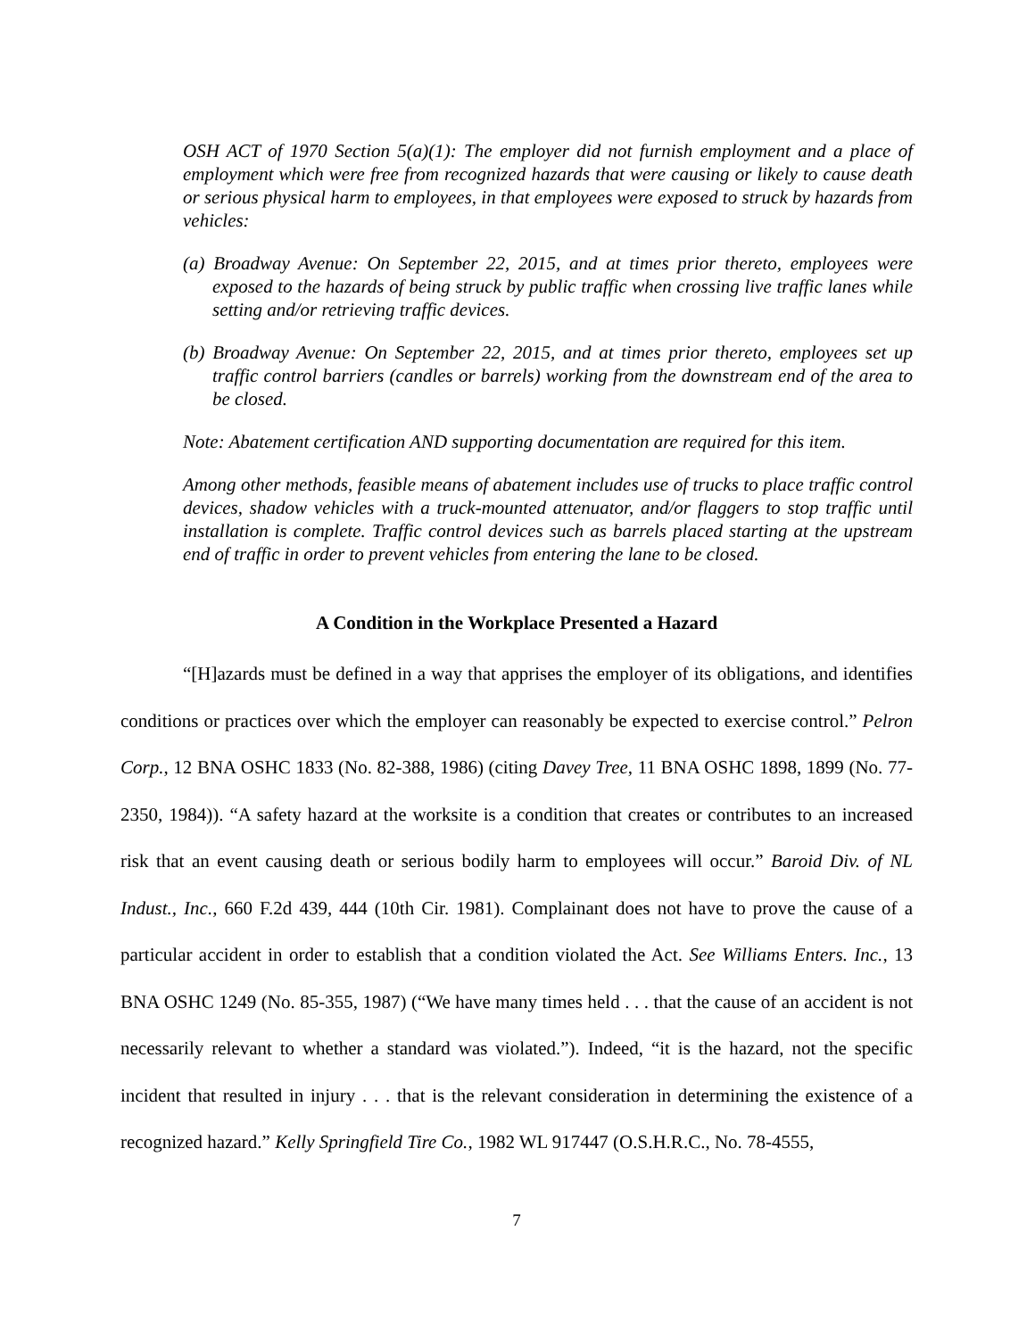OSH ACT of 1970 Section 5(a)(1): The employer did not furnish employment and a place of employment which were free from recognized hazards that were causing or likely to cause death or serious physical harm to employees, in that employees were exposed to struck by hazards from vehicles:
(a) Broadway Avenue: On September 22, 2015, and at times prior thereto, employees were exposed to the hazards of being struck by public traffic when crossing live traffic lanes while setting and/or retrieving traffic devices.
(b) Broadway Avenue: On September 22, 2015, and at times prior thereto, employees set up traffic control barriers (candles or barrels) working from the downstream end of the area to be closed.
Note: Abatement certification AND supporting documentation are required for this item.
Among other methods, feasible means of abatement includes use of trucks to place traffic control devices, shadow vehicles with a truck-mounted attenuator, and/or flaggers to stop traffic until installation is complete. Traffic control devices such as barrels placed starting at the upstream end of traffic in order to prevent vehicles from entering the lane to be closed.
A Condition in the Workplace Presented a Hazard
“[H]azards must be defined in a way that apprises the employer of its obligations, and identifies conditions or practices over which the employer can reasonably be expected to exercise control.” Pelron Corp., 12 BNA OSHC 1833 (No. 82-388, 1986) (citing Davey Tree, 11 BNA OSHC 1898, 1899 (No. 77-2350, 1984)). “A safety hazard at the worksite is a condition that creates or contributes to an increased risk that an event causing death or serious bodily harm to employees will occur.” Baroid Div. of NL Indust., Inc., 660 F.2d 439, 444 (10th Cir. 1981). Complainant does not have to prove the cause of a particular accident in order to establish that a condition violated the Act. See Williams Enters. Inc., 13 BNA OSHC 1249 (No. 85-355, 1987) (“We have many times held . . . that the cause of an accident is not necessarily relevant to whether a standard was violated.”). Indeed, “it is the hazard, not the specific incident that resulted in injury . . . that is the relevant consideration in determining the existence of a recognized hazard.” Kelly Springfield Tire Co., 1982 WL 917447 (O.S.H.R.C., No. 78-4555,
7